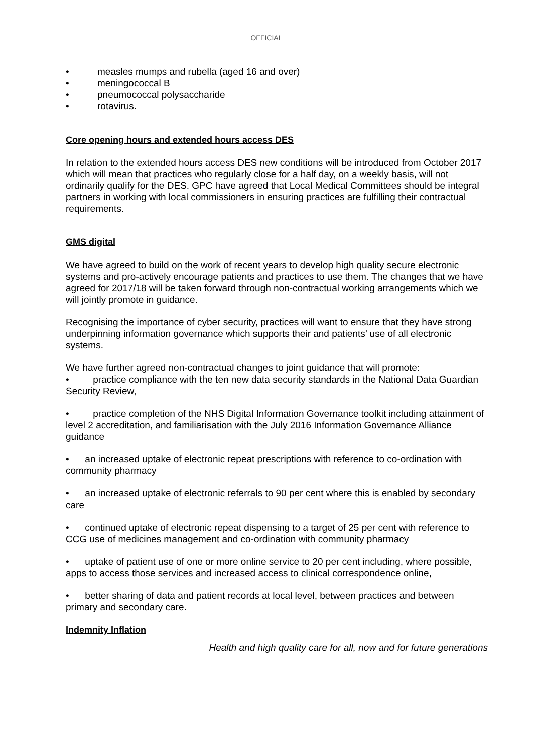OFFICIAL
• measles mumps and rubella (aged 16 and over)
• meningococcal B
• pneumococcal polysaccharide
• rotavirus.
Core opening hours and extended hours access DES
In relation to the extended hours access DES new conditions will be introduced from October 2017 which will mean that practices who regularly close for a half day, on a weekly basis, will not ordinarily qualify for the DES. GPC have agreed that Local Medical Committees should be integral partners in working with local commissioners in ensuring practices are fulfilling their contractual requirements.
GMS digital
We have agreed to build on the work of recent years to develop high quality secure electronic systems and pro-actively encourage patients and practices to use them. The changes that we have agreed for 2017/18 will be taken forward through non-contractual working arrangements which we will jointly promote in guidance.
Recognising the importance of cyber security, practices will want to ensure that they have strong underpinning information governance which supports their and patients’ use of all electronic systems.
We have further agreed non-contractual changes to joint guidance that will promote:
• practice compliance with the ten new data security standards in the National Data Guardian Security Review,
• practice completion of the NHS Digital Information Governance toolkit including attainment of level 2 accreditation, and familiarisation with the July 2016 Information Governance Alliance guidance
• an increased uptake of electronic repeat prescriptions with reference to co-ordination with community pharmacy
• an increased uptake of electronic referrals to 90 per cent where this is enabled by secondary care
• continued uptake of electronic repeat dispensing to a target of 25 per cent with reference to CCG use of medicines management and co-ordination with community pharmacy
• uptake of patient use of one or more online service to 20 per cent including, where possible, apps to access those services and increased access to clinical correspondence online,
• better sharing of data and patient records at local level, between practices and between primary and secondary care.
Indemnity Inflation
Health and high quality care for all, now and for future generations